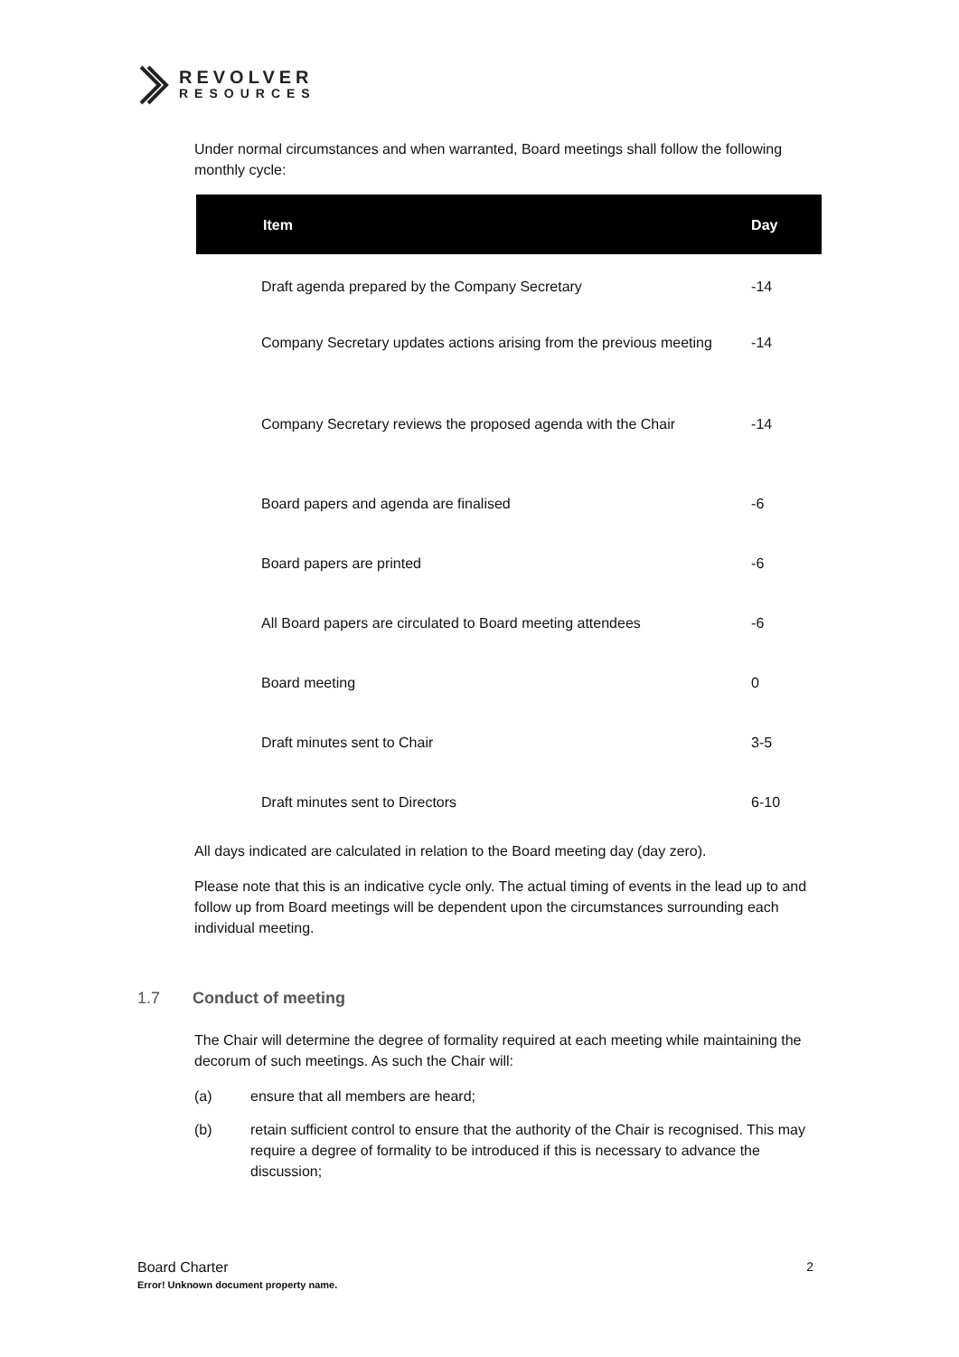REVOLVER
RESOURCES
Under normal circumstances and when warranted, Board meetings shall follow the following monthly cycle:
| Item | Day |
| --- | --- |
| Draft agenda prepared by the Company Secretary | -14 |
| Company Secretary updates actions arising from the previous meeting | -14 |
| Company Secretary reviews the proposed agenda with the Chair | -14 |
| Board papers and agenda are finalised | -6 |
| Board papers are printed | -6 |
| All Board papers are circulated to Board meeting attendees | -6 |
| Board meeting | 0 |
| Draft minutes sent to Chair | 3-5 |
| Draft minutes sent to Directors | 6-10 |
All days indicated are calculated in relation to the Board meeting day (day zero).
Please note that this is an indicative cycle only. The actual timing of events in the lead up to and follow up from Board meetings will be dependent upon the circumstances surrounding each individual meeting.
1.7 Conduct of meeting
The Chair will determine the degree of formality required at each meeting while maintaining the decorum of such meetings. As such the Chair will:
(a) ensure that all members are heard;
(b) retain sufficient control to ensure that the authority of the Chair is recognised. This may require a degree of formality to be introduced if this is necessary to advance the discussion;
Board Charter 2
Error! Unknown document property name.